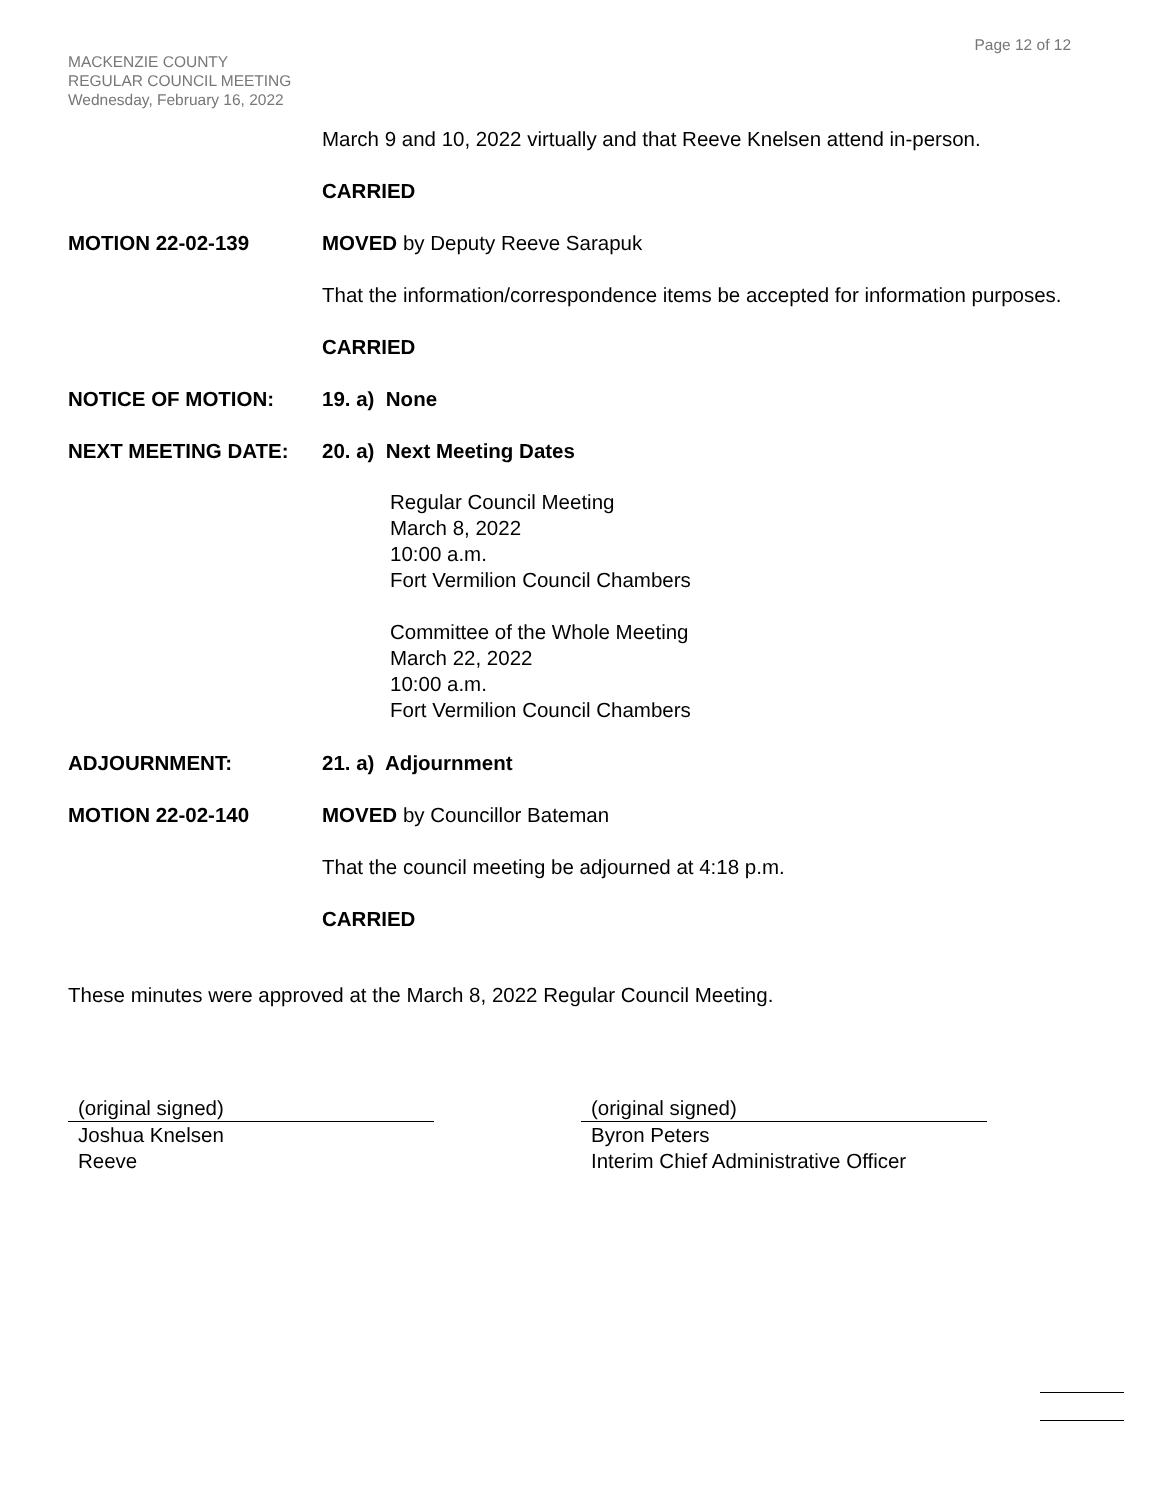Page 12 of 12
MACKENZIE COUNTY
REGULAR COUNCIL MEETING
Wednesday, February 16, 2022
March 9 and 10, 2022 virtually and that Reeve Knelsen attend in-person.
CARRIED
MOTION 22-02-139 MOVED by Deputy Reeve Sarapuk
That the information/correspondence items be accepted for information purposes.
CARRIED
NOTICE OF MOTION: 19. a) None
NEXT MEETING DATE: 20. a) Next Meeting Dates
Regular Council Meeting
March 8, 2022
10:00 a.m.
Fort Vermilion Council Chambers
Committee of the Whole Meeting
March 22, 2022
10:00 a.m.
Fort Vermilion Council Chambers
ADJOURNMENT: 21. a) Adjournment
MOTION 22-02-140 MOVED by Councillor Bateman
That the council meeting be adjourned at 4:18 p.m.
CARRIED
These minutes were approved at the March 8, 2022 Regular Council Meeting.
(original signed)
Joshua Knelsen
Reeve
(original signed)
Byron Peters
Interim Chief Administrative Officer